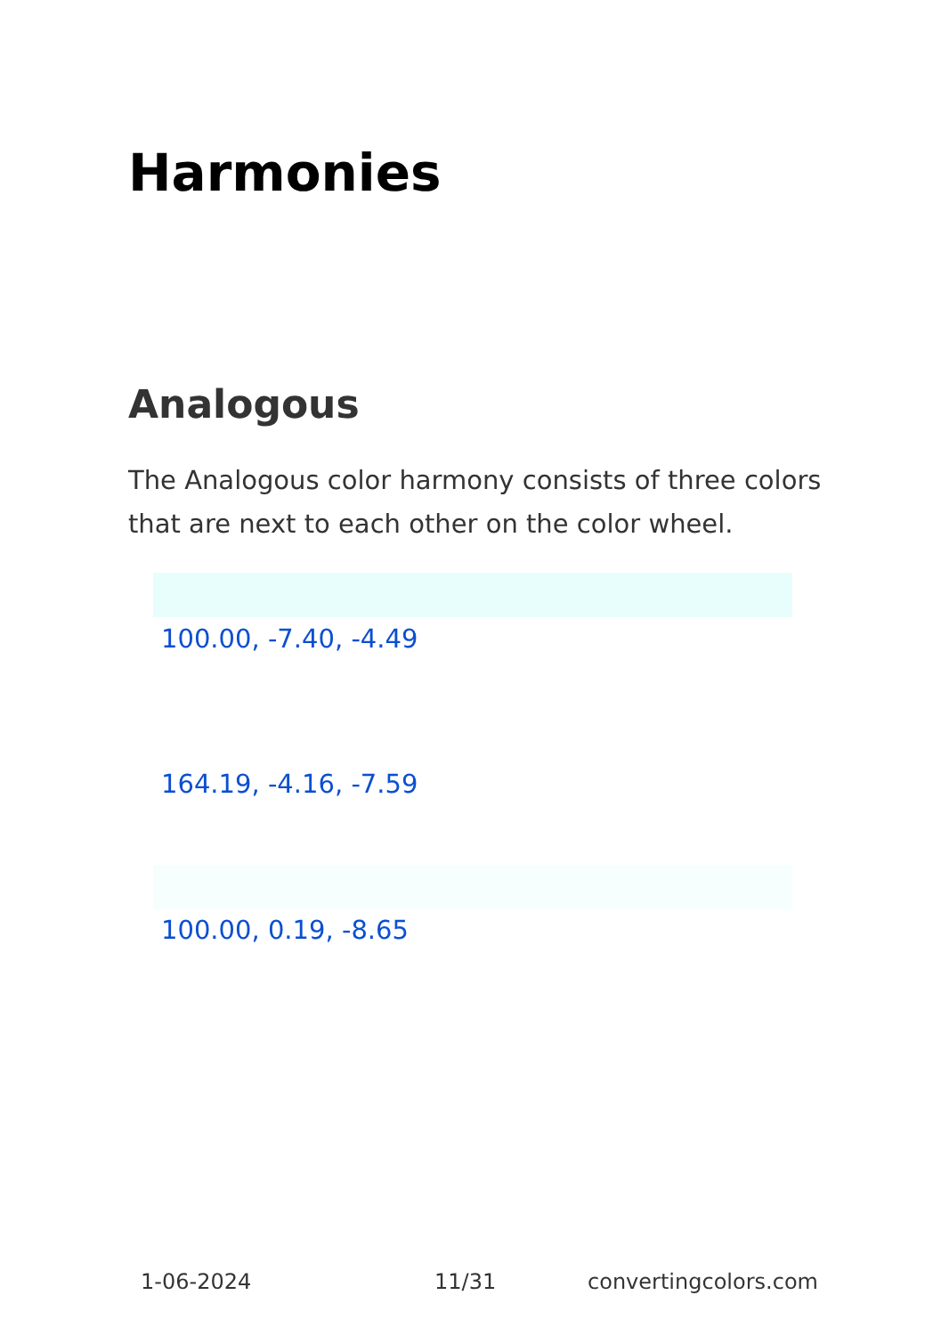Harmonies
Analogous
The Analogous color harmony consists of three colors that are next to each other on the color wheel.
100.00, -7.40, -4.49
164.19, -4.16, -7.59
100.00, 0.19, -8.65
1-06-2024 11/31 convertingcolors.com